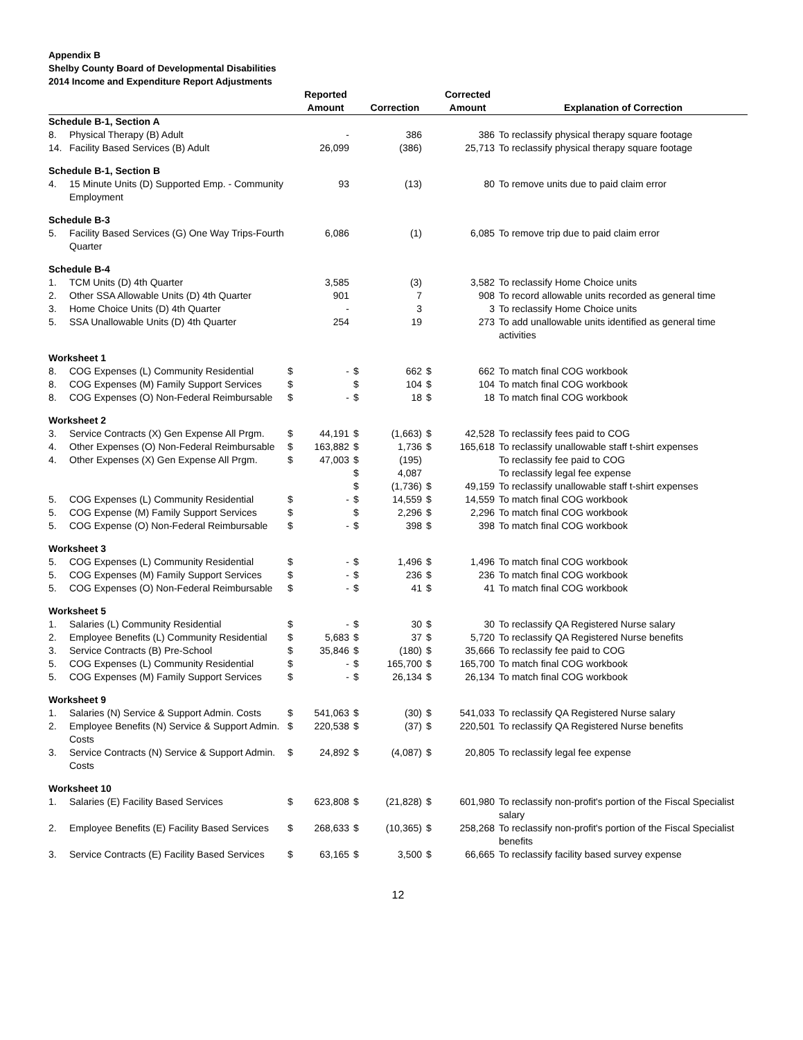Appendix B
Shelby County Board of Developmental Disabilities
2014 Income and Expenditure Report Adjustments
| | | | Reported Amount | | Correction | | Corrected Amount | Explanation of Correction |
| --- | --- | --- | --- | --- | --- | --- | --- | --- |
| Schedule B-1, Section A | | | | | | | | |
| 8. | Physical Therapy (B) Adult | | - | | 386 | | 386 | To reclassify physical therapy square footage |
| 14. | Facility Based Services (B) Adult | | 26,099 | | (386) | | 25,713 | To reclassify physical therapy square footage |
| Schedule B-1, Section B | | | | | | | | |
| 4. | 15 Minute Units (D) Supported Emp. - Community Employment | | 93 | | (13) | | 80 | To remove units due to paid claim error |
| Schedule B-3 | | | | | | | | |
| 5. | Facility Based Services (G) One Way Trips-Fourth Quarter | | 6,086 | | (1) | | 6,085 | To remove trip due to paid claim error |
| Schedule B-4 | | | | | | | | |
| 1. | TCM Units (D) 4th Quarter | | 3,585 | | (3) | | 3,582 | To reclassify Home Choice units |
| 2. | Other SSA Allowable Units (D) 4th Quarter | | 901 | | 7 | | 908 | To record allowable units recorded as general time |
| 3. | Home Choice Units (D) 4th Quarter | | - | | 3 | | 3 | To reclassify Home Choice units |
| 5. | SSA Unallowable Units (D) 4th Quarter | | 254 | | 19 | | 273 | To add unallowable units identified as general time activities |
| Worksheet 1 | | | | | | | | |
| 8. | COG Expenses (L) Community Residential | $ | - | $ | 662 | $ | 662 | To match final COG workbook |
| 8. | COG Expenses (M) Family Support Services | $ | | $ | 104 | $ | 104 | To match final COG workbook |
| 8. | COG Expenses (O) Non-Federal Reimbursable | $ | - | $ | 18 | $ | 18 | To match final COG workbook |
| Worksheet 2 | | | | | | | | |
| 3. | Service Contracts (X) Gen Expense All Prgm. | $ | 44,191 | $ | (1,663) | $ | 42,528 | To reclassify fees paid to COG |
| 4. | Other Expenses (O) Non-Federal Reimbursable | $ | 163,882 | $ | 1,736 | $ | 165,618 | To reclassify unallowable staff t-shirt expenses |
| 4. | Other Expenses (X) Gen Expense All Prgm. | $ | 47,003 | $ | (195) | | | To reclassify fee paid to COG |
| | | | | $ | 4,087 | | | To reclassify legal fee expense |
| | | | | $ | (1,736) | $ | 49,159 | To reclassify unallowable staff t-shirt expenses |
| 5. | COG Expenses (L) Community Residential | $ | - | $ | 14,559 | $ | 14,559 | To match final COG workbook |
| 5. | COG Expense (M) Family Support Services | $ | | $ | 2,296 | $ | 2,296 | To match final COG workbook |
| 5. | COG Expense (O) Non-Federal Reimbursable | $ | - | $ | 398 | $ | 398 | To match final COG workbook |
| Worksheet 3 | | | | | | | | |
| 5. | COG Expenses (L) Community Residential | $ | - | $ | 1,496 | $ | 1,496 | To match final COG workbook |
| 5. | COG Expenses (M) Family Support Services | $ | - | $ | 236 | $ | 236 | To match final COG workbook |
| 5. | COG Expenses (O) Non-Federal Reimbursable | $ | - | $ | 41 | $ | 41 | To match final COG workbook |
| Worksheet 5 | | | | | | | | |
| 1. | Salaries (L) Community Residential | $ | - | $ | 30 | $ | 30 | To reclassify QA Registered Nurse salary |
| 2. | Employee Benefits (L) Community Residential | $ | 5,683 | $ | 37 | $ | 5,720 | To reclassify QA Registered Nurse benefits |
| 3. | Service Contracts (B) Pre-School | $ | 35,846 | $ | (180) | $ | 35,666 | To reclassify fee paid to COG |
| 5. | COG Expenses (L) Community Residential | $ | - | $ | 165,700 | $ | 165,700 | To match final COG workbook |
| 5. | COG Expenses (M) Family Support Services | $ | - | $ | 26,134 | $ | 26,134 | To match final COG workbook |
| Worksheet 9 | | | | | | | | |
| 1. | Salaries (N) Service & Support Admin. Costs | $ | 541,063 | $ | (30) | $ | 541,033 | To reclassify QA Registered Nurse salary |
| 2. | Employee Benefits (N) Service & Support Admin. Costs | $ | 220,538 | $ | (37) | $ | 220,501 | To reclassify QA Registered Nurse benefits |
| 3. | Service Contracts (N) Service & Support Admin. Costs | $ | 24,892 | $ | (4,087) | $ | 20,805 | To reclassify legal fee expense |
| Worksheet 10 | | | | | | | | |
| 1. | Salaries (E) Facility Based Services | $ | 623,808 | $ | (21,828) | $ | 601,980 | To reclassify non-profit's portion of the Fiscal Specialist salary |
| 2. | Employee Benefits (E) Facility Based Services | $ | 268,633 | $ | (10,365) | $ | 258,268 | To reclassify non-profit's portion of the Fiscal Specialist benefits |
| 3. | Service Contracts (E) Facility Based Services | $ | 63,165 | $ | 3,500 | $ | 66,665 | To reclassify facility based survey expense |
12